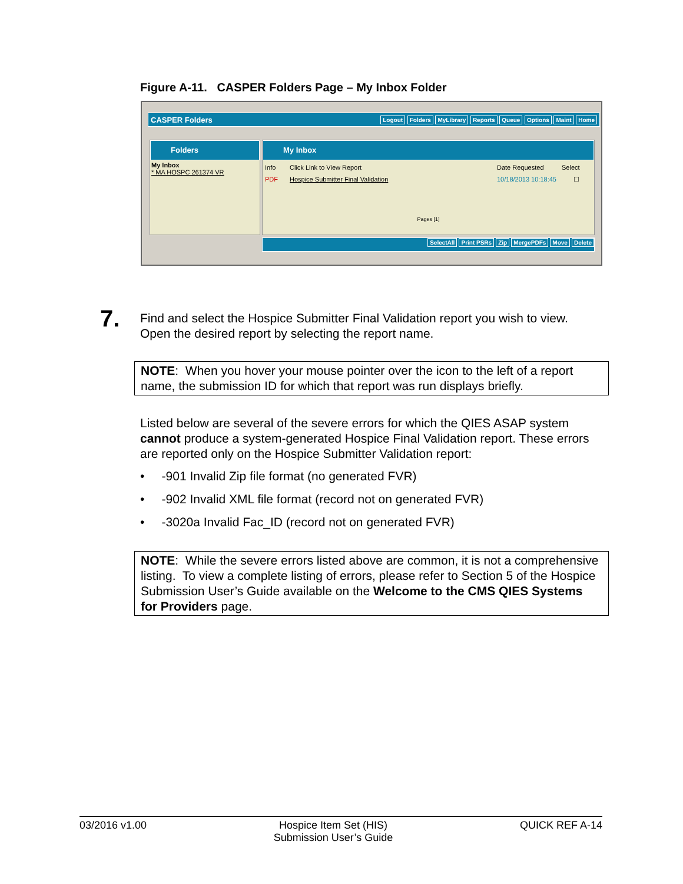Figure A-11. CASPER Folders Page – My Inbox Folder
CASPER Folders Logout Folders MyLibrary Reports Queue Options Maint Home
Folders
My Inbox
* MA HOSPC 261374 VR
My Inbox
Info Click Link to View Report Date Requested Select
PDF Hospice Submitter Final Validation 10/18/2013 10:18:45 ☐
Pages [1]
SelectAll Print PSRs Zip MergePDFs Move Delete
7.
Find and select the Hospice Submitter Final Validation report you wish to view. Open the desired report by selecting the report name.
NOTE: When you hover your mouse pointer over the icon to the left of a report name, the submission ID for which that report was run displays briefly.
Listed below are several of the severe errors for which the QIES ASAP system cannot produce a system-generated Hospice Final Validation report. These errors are reported only on the Hospice Submitter Validation report:
• -901 Invalid Zip file format (no generated FVR)
• -902 Invalid XML file format (record not on generated FVR)
• -3020a Invalid Fac_ID (record not on generated FVR)
NOTE: While the severe errors listed above are common, it is not a comprehensive listing. To view a complete listing of errors, please refer to Section 5 of the Hospice Submission User’s Guide available on the Welcome to the CMS QIES Systems for Providers page.
03/2016 v1.00 Hospice Item Set (HIS)
Submission User’s Guide QUICK REF A-14